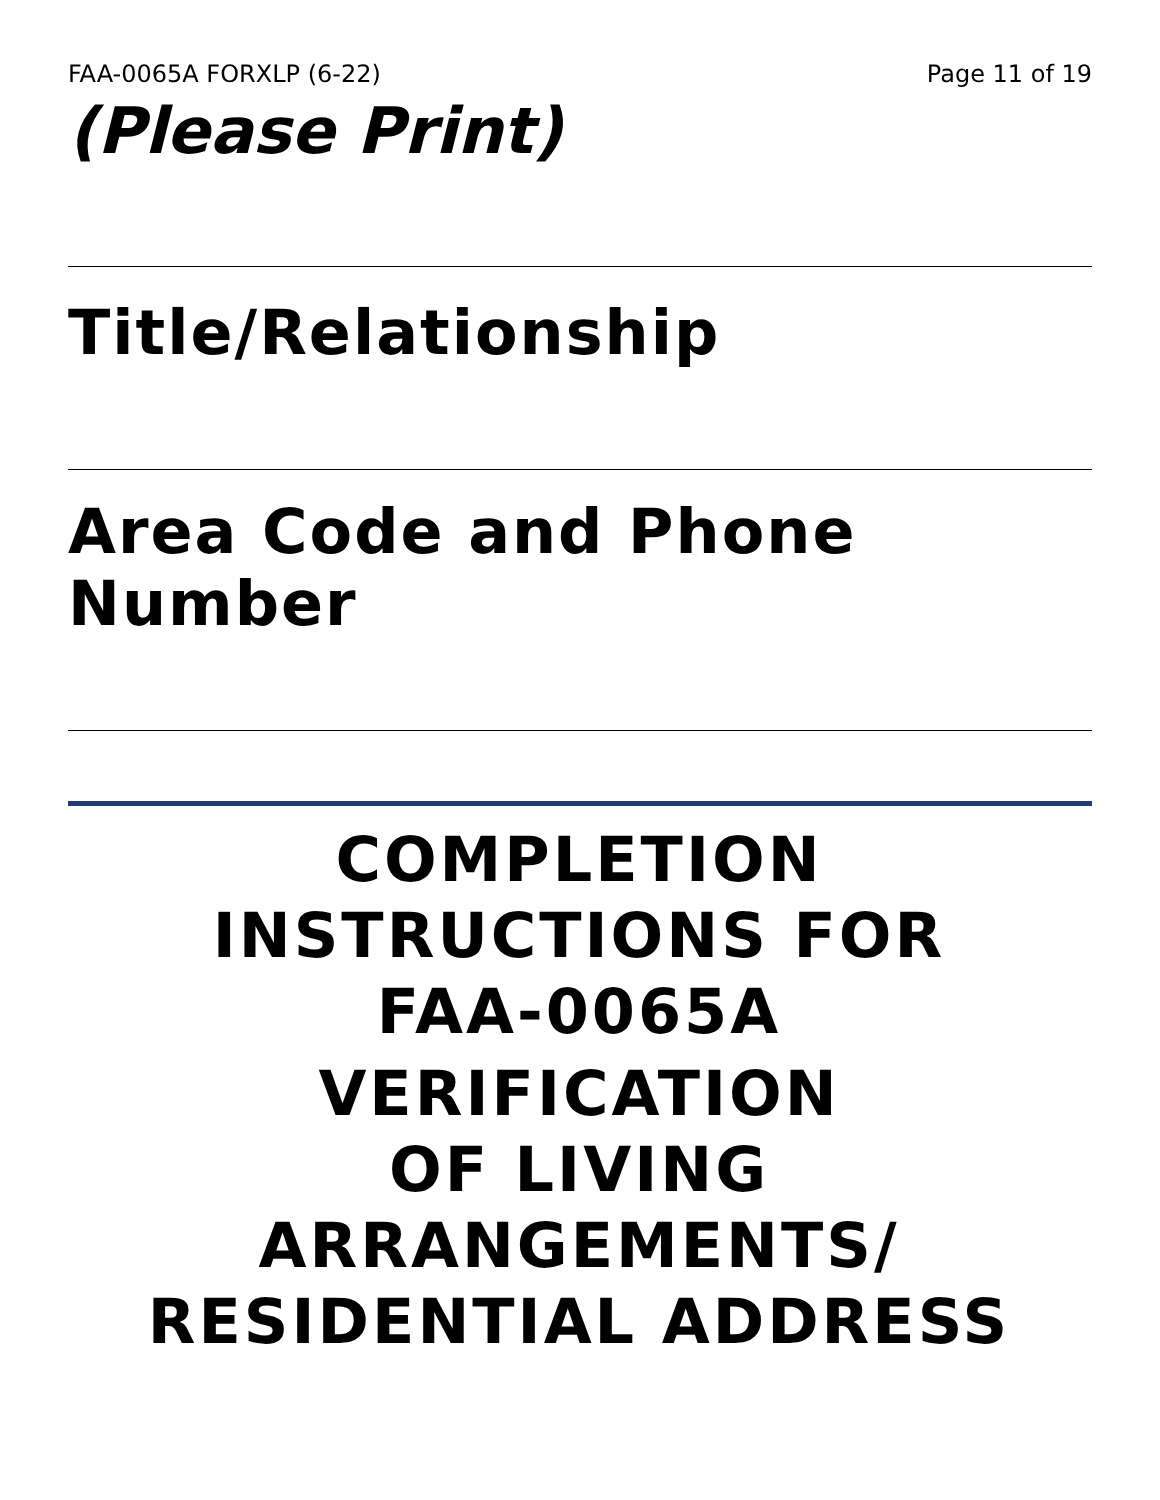FAA-0065A FORXLP (6-22) Page 11 of 19
(Please Print)
Title/Relationship
Area Code and Phone Number
COMPLETION
INSTRUCTIONS FOR
FAA-0065A
VERIFICATION
OF LIVING
ARRANGEMENTS/
RESIDENTIAL ADDRESS